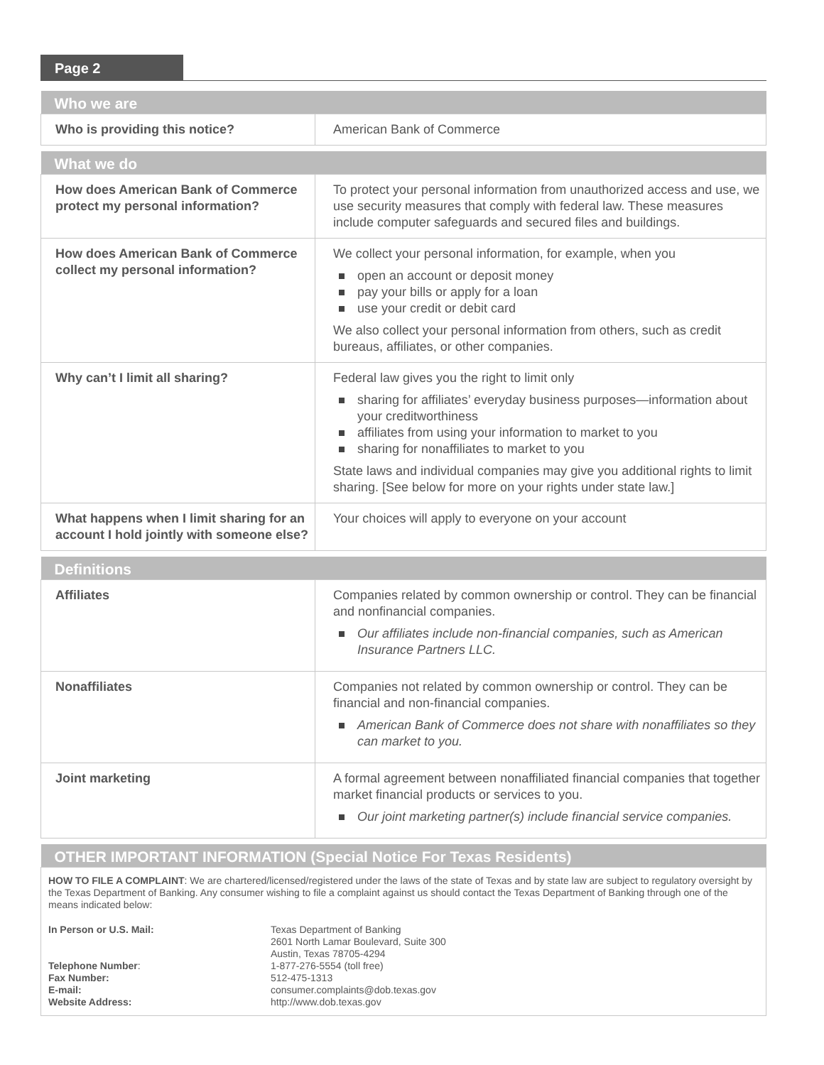Page 2
| Who we are | |
| --- | --- |
| Who is providing this notice? | American Bank of Commerce |
| What we do | |
| --- | --- |
| How does American Bank of Commerce protect my personal information? | To protect your personal information from unauthorized access and use, we use security measures that comply with federal law. These measures include computer safeguards and secured files and buildings. |
| How does American Bank of Commerce collect my personal information? | We collect your personal information, for example, when you open an account or deposit money pay your bills or apply for a loan use your credit or debit card We also collect your personal information from others, such as credit bureaus, affiliates, or other companies. |
| Why can’t I limit all sharing? | Federal law gives you the right to limit only sharing for affiliates’ everyday business purposes—information about your creditworthiness affiliates from using your information to market to you sharing for nonaffiliates to market to you State laws and individual companies may give you additional rights to limit sharing. [See below for more on your rights under state law.] |
| What happens when I limit sharing for an account I hold jointly with someone else? | Your choices will apply to everyone on your account |
| Definitions | |
| --- | --- |
| Affiliates | Companies related by common ownership or control. They can be financial and nonfinancial companies. Our affiliates include non-financial companies, such as American Insurance Partners LLC. |
| Nonaffiliates | Companies not related by common ownership or control. They can be financial and non-financial companies. American Bank of Commerce does not share with nonaffiliates so they can market to you. |
| Joint marketing | A formal agreement between nonaffiliated financial companies that together market financial products or services to you. Our joint marketing partner(s) include financial service companies. |
| OTHER IMPORTANT INFORMATION (Special Notice For Texas Residents) |
| --- |
| HOW TO FILE A COMPLAINT : We are chartered/licensed/registered under the laws of the state of Texas and by state law are subject to regulatory oversight by the Texas Department of Banking. Any consumer wishing to file a complaint against us should contact the Texas Department of Banking through one of the means indicated below: In Person or U.S. Mail: Texas Department of Banking 2601 North Lamar Boulevard, Suite 300 Austin, Texas 78705-4294 Telephone Number : 1-877-276-5554 (toll free) Fax Number: 512-475-1313 E-mail: consumer.complaints@dob.texas.gov Website Address: http://www.dob.texas.gov |